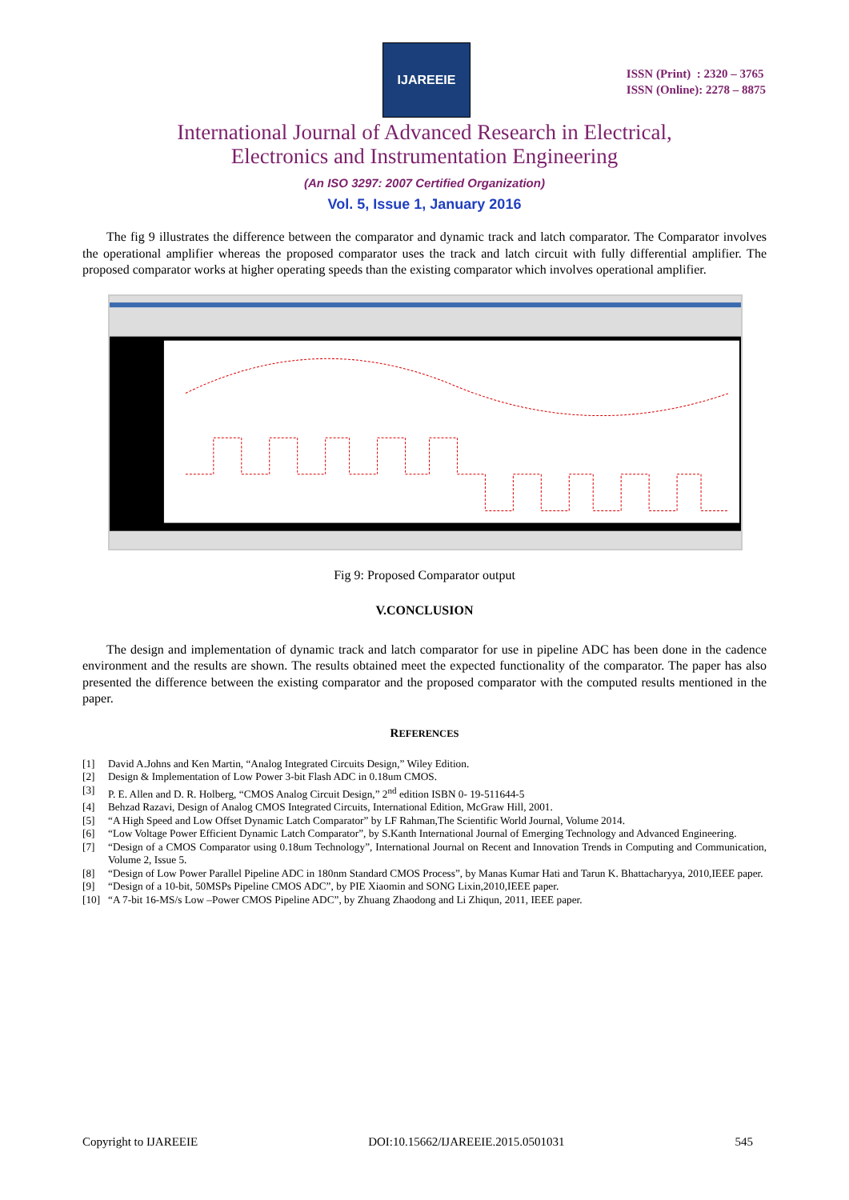IJAREEIE
ISSN (Print) : 2320 – 3765
ISSN (Online): 2278 – 8875
International Journal of Advanced Research in Electrical,
Electronics and Instrumentation Engineering
(An ISO 3297: 2007 Certified Organization)
Vol. 5, Issue 1, January 2016
The fig 9 illustrates the difference between the comparator and dynamic track and latch comparator. The Comparator involves the operational amplifier whereas the proposed comparator uses the track and latch circuit with fully differential amplifier. The proposed comparator works at higher operating speeds than the existing comparator which involves operational amplifier.
Fig 9: Proposed Comparator output
V.CONCLUSION
The design and implementation of dynamic track and latch comparator for use in pipeline ADC has been done in the cadence environment and the results are shown. The results obtained meet the expected functionality of the comparator. The paper has also presented the difference between the existing comparator and the proposed comparator with the computed results mentioned in the paper.
REFERENCES
[1] David A.Johns and Ken Martin, “Analog Integrated Circuits Design,” Wiley Edition.
[2] Design & Implementation of Low Power 3-bit Flash ADC in 0.18um CMOS.
[3] P. E. Allen and D. R. Holberg, “CMOS Analog Circuit Design,” 2<sup>nd</sup> edition ISBN 0- 19-511644-5
[4] Behzad Razavi, Design of Analog CMOS Integrated Circuits, International Edition, McGraw Hill, 2001.
[5] “A High Speed and Low Offset Dynamic Latch Comparator” by LF Rahman,The Scientific World Journal, Volume 2014.
[6] “Low Voltage Power Efficient Dynamic Latch Comparator”, by S.Kanth International Journal of Emerging Technology and Advanced Engineering.
[7] “Design of a CMOS Comparator using 0.18um Technology”, International Journal on Recent and Innovation Trends in Computing and Communication, Volume 2, Issue 5.
[8] “Design of Low Power Parallel Pipeline ADC in 180nm Standard CMOS Process”, by Manas Kumar Hati and Tarun K. Bhattacharyya, 2010,IEEE paper.
[9] “Design of a 10-bit, 50MSPs Pipeline CMOS ADC”, by PIE Xiaomin and SONG Lixin,2010,IEEE paper.
[10] “A 7-bit 16-MS/s Low –Power CMOS Pipeline ADC”, by Zhuang Zhaodong and Li Zhiqun, 2011, IEEE paper.
Copyright to IJAREEIE DOI:10.15662/IJAREEIE.2015.0501031 545